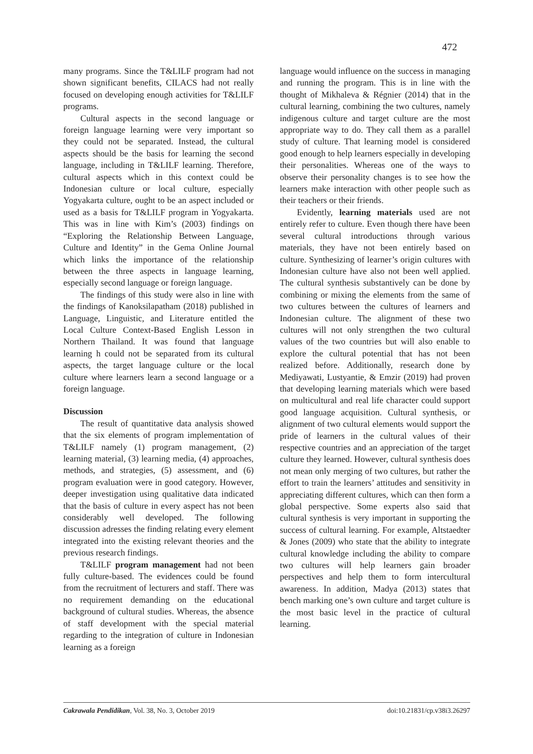472
many programs. Since the T&LILF program had not shown significant benefits, CILACS had not really focused on developing enough activities for T&LILF programs.
Cultural aspects in the second language or foreign language learning were very important so they could not be separated. Instead, the cultural aspects should be the basis for learning the second language, including in T&LILF learning. Therefore, cultural aspects which in this context could be Indonesian culture or local culture, especially Yogyakarta culture, ought to be an aspect included or used as a basis for T&LILF program in Yogyakarta. This was in line with Kim’s (2003) findings on “Exploring the Relationship Between Language, Culture and Identity” in the Gema Online Journal which links the importance of the relationship between the three aspects in language learning, especially second language or foreign language.
The findings of this study were also in line with the findings of Kanoksilapatham (2018) published in Language, Linguistic, and Literature entitled the Local Culture Context-Based English Lesson in Northern Thailand. It was found that language learning h could not be separated from its cultural aspects, the target language culture or the local culture where learners learn a second language or a foreign language.
Discussion
The result of quantitative data analysis showed that the six elements of program implementation of T&LILF namely (1) program management, (2) learning material, (3) learning media, (4) approaches, methods, and strategies, (5) assessment, and (6) program evaluation were in good category. However, deeper investigation using qualitative data indicated that the basis of culture in every aspect has not been considerably well developed. The following discussion adresses the finding relating every element integrated into the existing relevant theories and the previous research findings.
T&LILF program management had not been fully culture-based. The evidences could be found from the recruitment of lecturers and staff. There was no requirement demanding on the educational background of cultural studies. Whereas, the absence of staff development with the special material regarding to the integration of culture in Indonesian learning as a foreign
language would influence on the success in managing and running the program. This is in line with the thought of Mikhaleva & Régnier (2014) that in the cultural learning, combining the two cultures, namely indigenous culture and target culture are the most appropriate way to do. They call them as a parallel study of culture. That learning model is considered good enough to help learners especially in developing their personalities. Whereas one of the ways to observe their personality changes is to see how the learners make interaction with other people such as their teachers or their friends.
Evidently, learning materials used are not entirely refer to culture. Even though there have been several cultural introductions through various materials, they have not been entirely based on culture. Synthesizing of learner’s origin cultures with Indonesian culture have also not been well applied. The cultural synthesis substantively can be done by combining or mixing the elements from the same of two cultures between the cultures of learners and Indonesian culture. The alignment of these two cultures will not only strengthen the two cultural values of the two countries but will also enable to explore the cultural potential that has not been realized before. Additionally, research done by Mediyawati, Lustyantie, & Emzir (2019) had proven that developing learning materials which were based on multicultural and real life character could support good language acquisition. Cultural synthesis, or alignment of two cultural elements would support the pride of learners in the cultural values of their respective countries and an appreciation of the target culture they learned. However, cultural synthesis does not mean only merging of two cultures, but rather the effort to train the learners’ attitudes and sensitivity in appreciating different cultures, which can then form a global perspective. Some experts also said that cultural synthesis is very important in supporting the success of cultural learning. For example, Altstaedter & Jones (2009) who state that the ability to integrate cultural knowledge including the ability to compare two cultures will help learners gain broader perspectives and help them to form intercultural awareness. In addition, Madya (2013) states that bench marking one’s own culture and target culture is the most basic level in the practice of cultural learning.
Cakrawala Pendidikan, Vol. 38, No. 3, October 2019 doi:10.21831/cp.v38i3.26297